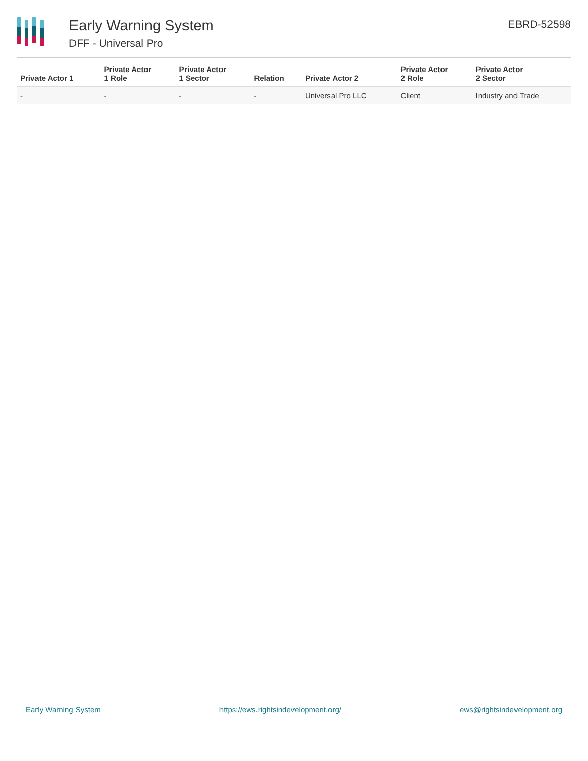Early Warning System
DFF - Universal Pro
EBRD-52598
| Private Actor 1 | Private Actor 1 Role | Private Actor 1 Sector | Relation | Private Actor 2 | Private Actor 2 Role | Private Actor 2 Sector |
| --- | --- | --- | --- | --- | --- | --- |
| - | - | - | - | Universal Pro LLC | Client | Industry and Trade |
Early Warning System https://ews.rightsindevelopment.org/ ews@rightsindevelopment.org